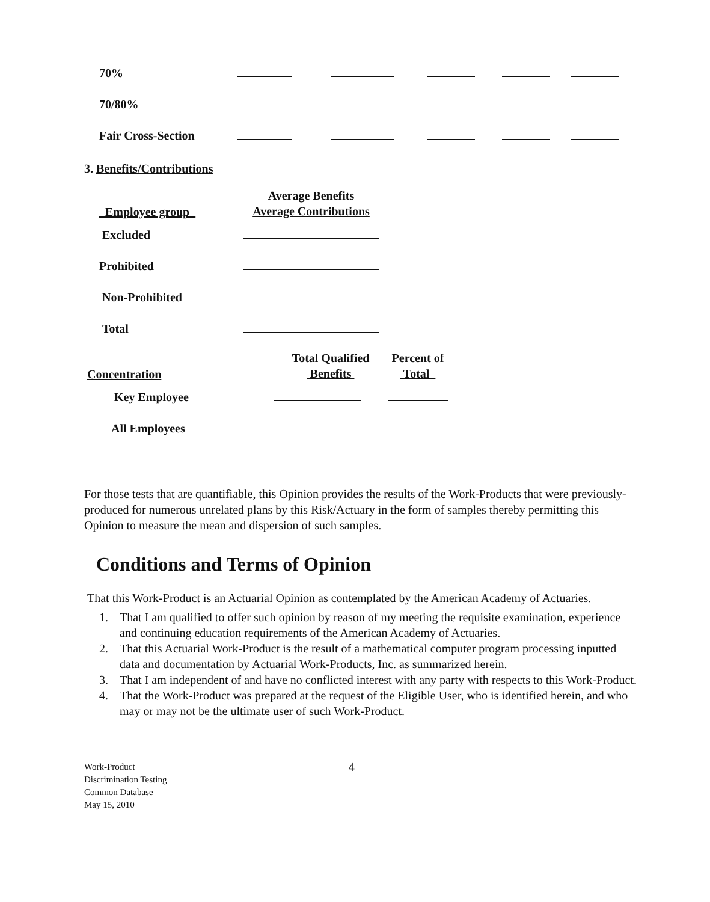| 70% | | | | | |
| 70/80% | | | | | |
| Fair Cross-Section | | | | | |
3. Benefits/Contributions
| Employee group | Average Benefits Average Contributions |
| --- | --- |
| Excluded | |
| Prohibited | |
| Non-Prohibited | |
| Total | |
| Concentration | Total Qualified Benefits | Percent of Total |
| --- | --- | --- |
| Key Employee | | |
| All Employees | | |
For those tests that are quantifiable, this Opinion provides the results of the Work-Products that were previously-produced for numerous unrelated plans by this Risk/Actuary in the form of samples thereby permitting this Opinion to measure the mean and dispersion of such samples.
Conditions and Terms of Opinion
That this Work-Product is an Actuarial Opinion as contemplated by the American Academy of Actuaries.
1. That I am qualified to offer such opinion by reason of my meeting the requisite examination, experience and continuing education requirements of the American Academy of Actuaries.
2. That this Actuarial Work-Product is the result of a mathematical computer program processing inputted data and documentation by Actuarial Work-Products, Inc. as summarized herein.
3. That I am independent of and have no conflicted interest with any party with respects to this Work-Product.
4. That the Work-Product was prepared at the request of the Eligible User, who is identified herein, and who may or may not be the ultimate user of such Work-Product.
Work-Product
Discrimination Testing
Common Database
May 15, 2010
4